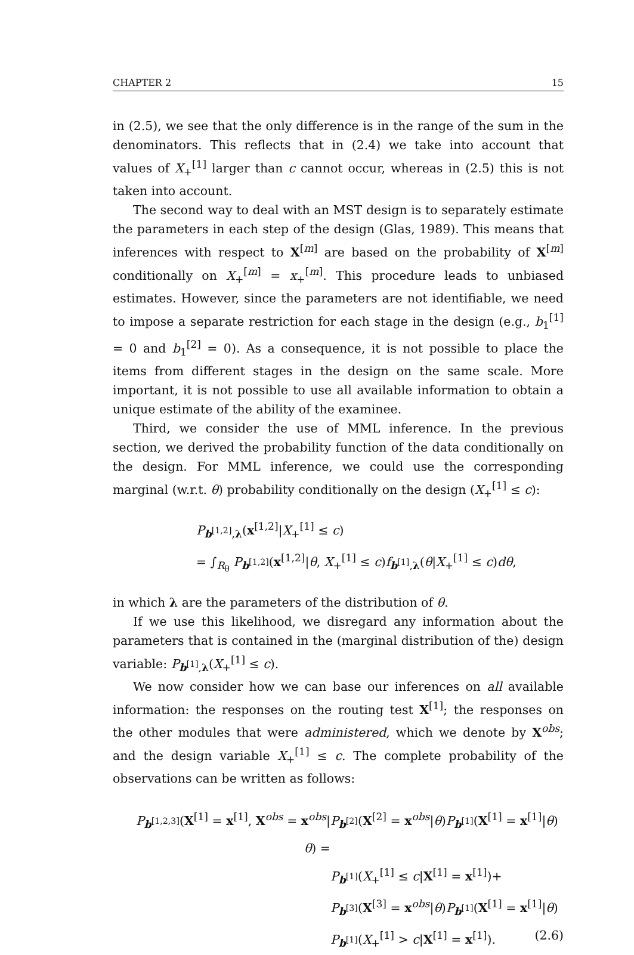CHAPTER 2 15
in (2.5), we see that the only difference is in the range of the sum in the denominators. This reflects that in (2.4) we take into account that values of X<sub>+</sub><sup>[1]</sup> larger than c cannot occur, whereas in (2.5) this is not taken into account.
The second way to deal with an MST design is to separately estimate the parameters in each step of the design (Glas, 1989). This means that inferences with respect to X<sup>[m]</sup> are based on the probability of X<sup>[m]</sup> conditionally on X<sub>+</sub><sup>[m]</sup> = x<sub>+</sub><sup>[m]</sup>. This procedure leads to unbiased estimates. However, since the parameters are not identifiable, we need to impose a separate restriction for each stage in the design (e.g., b<sub>1</sub><sup>[1]</sup> = 0 and b<sub>1</sub><sup>[2]</sup> = 0). As a consequence, it is not possible to place the items from different stages in the design on the same scale. More important, it is not possible to use all available information to obtain a unique estimate of the ability of the examinee.
Third, we consider the use of MML inference. In the previous section, we derived the probability function of the data conditionally on the design. For MML inference, we could use the corresponding marginal (w.r.t. θ) probability conditionally on the design (X<sub>+</sub><sup>[1]</sup> ≤ c):
P<sub>b<sup>[1,2]</sup>,λ</sub>(x<sup>[1,2]</sup>|X<sub>+</sub><sup>[1]</sup> ≤ c)
= ∫<sub>R<sub>θ</sub></sub> P<sub>b<sup>[1,2]</sup></sub>(x<sup>[1,2]</sup>|θ, X<sub>+</sub><sup>[1]</sup> ≤ c)f<sub>b<sup>[1]</sup>,λ</sub>(θ|X<sub>+</sub><sup>[1]</sup> ≤ c)dθ,
in which λ are the parameters of the distribution of θ.
If we use this likelihood, we disregard any information about the parameters that is contained in the (marginal distribution of the) design variable: P<sub>b<sup>[1]</sup>,λ</sub>(X<sub>+</sub><sup>[1]</sup> ≤ c).
We now consider how we can base our inferences on all available information: the responses on the routing test X<sup>[1]</sup>; the responses on the other modules that were administered, which we denote by X<sup>obs</sup>; and the design variable X<sub>+</sub><sup>[1]</sup> ≤ c. The complete probability of the observations can be written as follows:
P<sub>b<sup>[1,2,3]</sup></sub>(X<sup>[1]</sup> = x<sup>[1]</sup>, X<sup>obs</sup> = x<sup>obs</sup>|θ) = P<sub>b<sup>[2]</sup></sub>(X<sup>[2]</sup> = x<sup>obs</sup>|θ)P<sub>b<sup>[1]</sup></sub>(X<sup>[1]</sup> = x<sup>[1]</sup>|θ)
P<sub>b<sup>[1]</sup></sub>(X<sub>+</sub><sup>[1]</sup> ≤ c|X<sup>[1]</sup> = x<sup>[1]</sup>)+
P<sub>b<sup>[3]</sup></sub>(X<sup>[3]</sup> = x<sup>obs</sup>|θ)P<sub>b<sup>[1]</sup></sub>(X<sup>[1]</sup> = x<sup>[1]</sup>|θ)
P<sub>b<sup>[1]</sup></sub>(X<sub>+</sub><sup>[1]</sup> > c|X<sup>[1]</sup> = x<sup>[1]</sup>). (2.6)